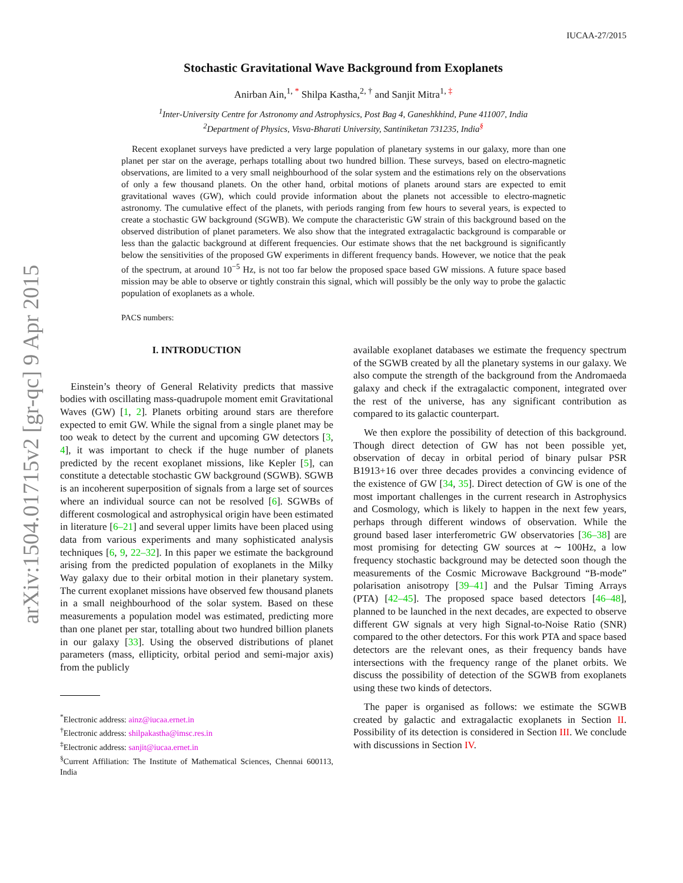arXiv:1504.01715v2 [gr-qc] 9 Apr 2015
IUCAA-27/2015
Stochastic Gravitational Wave Background from Exoplanets
Anirban Ain,<sup>1, *</sup> Shilpa Kastha,<sup>2, †</sup> and Sanjit Mitra<sup>1, ‡</sup>
<sup>1</sup> Inter-University Centre for Astronomy and Astrophysics, Post Bag 4, Ganeshkhind, Pune 411007, India
<sup>2</sup> Department of Physics, Visva-Bharati University, Santiniketan 731235, India<sup>§</sup>
Recent exoplanet surveys have predicted a very large population of planetary systems in our galaxy, more than one planet per star on the average, perhaps totalling about two hundred billion. These surveys, based on electro-magnetic observations, are limited to a very small neighbourhood of the solar system and the estimations rely on the observations of only a few thousand planets. On the other hand, orbital motions of planets around stars are expected to emit gravitational waves (GW), which could provide information about the planets not accessible to electro-magnetic astronomy. The cumulative effect of the planets, with periods ranging from few hours to several years, is expected to create a stochastic GW background (SGWB). We compute the characteristic GW strain of this background based on the observed distribution of planet parameters. We also show that the integrated extragalactic background is comparable or less than the galactic background at different frequencies. Our estimate shows that the net background is significantly below the sensitivities of the proposed GW experiments in different frequency bands. However, we notice that the peak of the spectrum, at around 10<sup>−5</sup> Hz, is not too far below the proposed space based GW missions. A future space based mission may be able to observe or tightly constrain this signal, which will possibly be the only way to probe the galactic population of exoplanets as a whole.
PACS numbers:
I. INTRODUCTION
Einstein’s theory of General Relativity predicts that massive bodies with oscillating mass-quadrupole moment emit Gravitational Waves (GW) [1, 2]. Planets orbiting around stars are therefore expected to emit GW. While the signal from a single planet may be too weak to detect by the current and upcoming GW detectors [3, 4], it was important to check if the huge number of planets predicted by the recent exoplanet missions, like Kepler [5], can constitute a detectable stochastic GW background (SGWB). SGWB is an incoherent superposition of signals from a large set of sources where an individual source can not be resolved [6]. SGWBs of different cosmological and astrophysical origin have been estimated in literature [6–21] and several upper limits have been placed using data from various experiments and many sophisticated analysis techniques [6, 9, 22–32]. In this paper we estimate the background arising from the predicted population of exoplanets in the Milky Way galaxy due to their orbital motion in their planetary system. The current exoplanet missions have observed few thousand planets in a small neighbourhood of the solar system. Based on these measurements a population model was estimated, predicting more than one planet per star, totalling about two hundred billion planets in our galaxy [33]. Using the observed distributions of planet parameters (mass, ellipticity, orbital period and semi-major axis) from the publicly
<sup>*</sup> Electronic address: ainz@iucaa.ernet.in
<sup>†</sup> Electronic address: shilpakastha@imsc.res.in
<sup>‡</sup> Electronic address: sanjit@iucaa.ernet.in
<sup>§</sup> Current Affiliation: The Institute of Mathematical Sciences, Chennai 600113, India
available exoplanet databases we estimate the frequency spectrum of the SGWB created by all the planetary systems in our galaxy. We also compute the strength of the background from the Andromaeda galaxy and check if the extragalactic component, integrated over the rest of the universe, has any significant contribution as compared to its galactic counterpart.
We then explore the possibility of detection of this background. Though direct detection of GW has not been possible yet, observation of decay in orbital period of binary pulsar PSR B1913+16 over three decades provides a convincing evidence of the existence of GW [34, 35]. Direct detection of GW is one of the most important challenges in the current research in Astrophysics and Cosmology, which is likely to happen in the next few years, perhaps through different windows of observation. While the ground based laser interferometric GW observatories [36–38] are most promising for detecting GW sources at ∼ 100Hz, a low frequency stochastic background may be detected soon though the measurements of the Cosmic Microwave Background “B-mode” polarisation anisotropy [39–41] and the Pulsar Timing Arrays (PTA) [42–45]. The proposed space based detectors [46–48], planned to be launched in the next decades, are expected to observe different GW signals at very high Signal-to-Noise Ratio (SNR) compared to the other detectors. For this work PTA and space based detectors are the relevant ones, as their frequency bands have intersections with the frequency range of the planet orbits. We discuss the possibility of detection of the SGWB from exoplanets using these two kinds of detectors.
The paper is organised as follows: we estimate the SGWB created by galactic and extragalactic exoplanets in Section II. Possibility of its detection is considered in Section III. We conclude with discussions in Section IV.